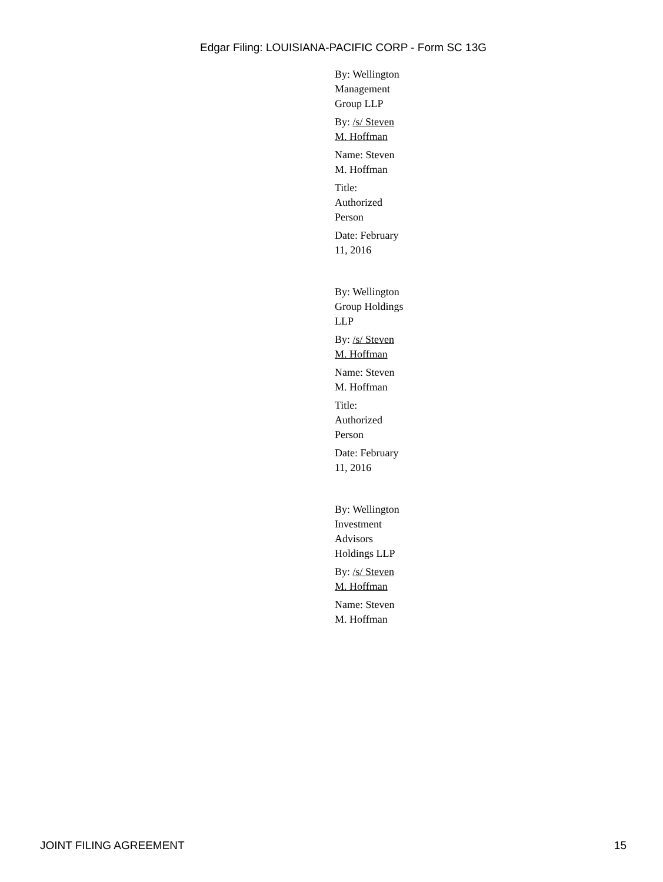Edgar Filing: LOUISIANA-PACIFIC CORP - Form SC 13G
By: Wellington Management Group LLP
By: /s/ Steven M. Hoffman
Name: Steven M. Hoffman
Title: Authorized Person
Date: February 11, 2016
By: Wellington Group Holdings LLP
By: /s/ Steven M. Hoffman
Name: Steven M. Hoffman
Title: Authorized Person
Date: February 11, 2016
By: Wellington Investment Advisors Holdings LLP
By: /s/ Steven M. Hoffman
Name: Steven M. Hoffman
JOINT FILING AGREEMENT 15